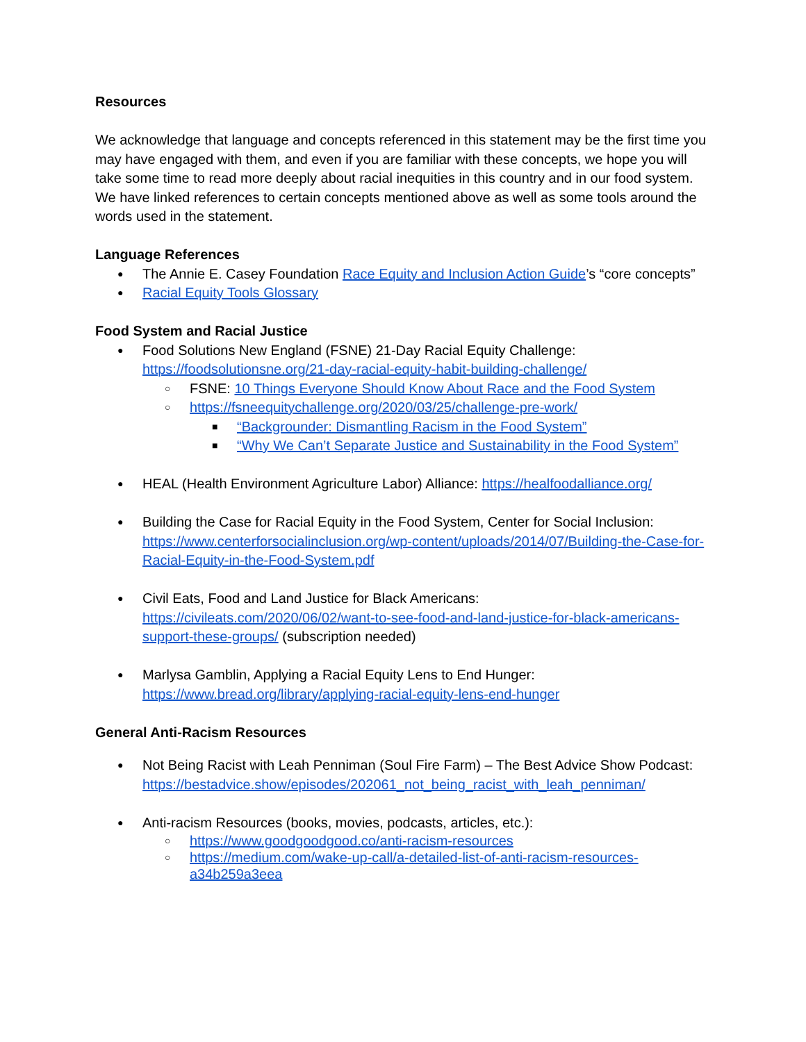Resources
We acknowledge that language and concepts referenced in this statement may be the first time you may have engaged with them, and even if you are familiar with these concepts, we hope you will take some time to read more deeply about racial inequities in this country and in our food system. We have linked references to certain concepts mentioned above as well as some tools around the words used in the statement.
Language References
● The Annie E. Casey Foundation Race Equity and Inclusion Action Guide’s “core concepts”
● Racial Equity Tools Glossary
Food System and Racial Justice
● Food Solutions New England (FSNE) 21-Day Racial Equity Challenge: https://foodsolutionsne.org/21-day-racial-equity-habit-building-challenge/
○ FSNE: 10 Things Everyone Should Know About Race and the Food System
○ https://fsneequitychallenge.org/2020/03/25/challenge-pre-work/
■ “Backgrounder: Dismantling Racism in the Food System”
■ “Why We Can’t Separate Justice and Sustainability in the Food System”
● HEAL (Health Environment Agriculture Labor) Alliance: https://healfoodalliance.org/
● Building the Case for Racial Equity in the Food System, Center for Social Inclusion: https://www.centerforsocialinclusion.org/wp-content/uploads/2014/07/Building-the-Case-for-Racial-Equity-in-the-Food-System.pdf
● Civil Eats, Food and Land Justice for Black Americans: https://civileats.com/2020/06/02/want-to-see-food-and-land-justice-for-black-americans-support-these-groups/ (subscription needed)
● Marlysa Gamblin, Applying a Racial Equity Lens to End Hunger: https://www.bread.org/library/applying-racial-equity-lens-end-hunger
General Anti-Racism Resources
● Not Being Racist with Leah Penniman (Soul Fire Farm) – The Best Advice Show Podcast:
https://bestadvice.show/episodes/202061_not_being_racist_with_leah_penniman/
● Anti-racism Resources (books, movies, podcasts, articles, etc.):
○ https://www.goodgoodgood.co/anti-racism-resources
○ https://medium.com/wake-up-call/a-detailed-list-of-anti-racism-resources-a34b259a3eea